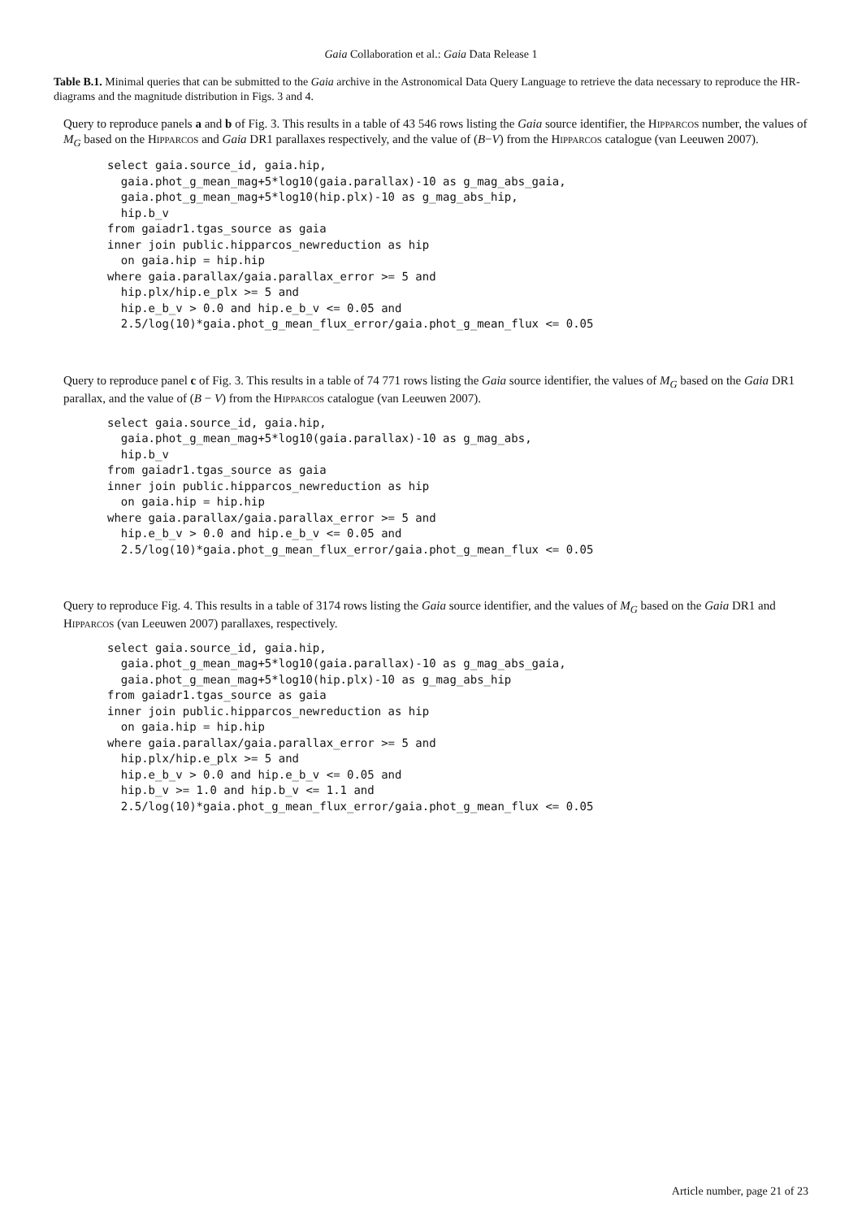Gaia Collaboration et al.: Gaia Data Release 1
Table B.1. Minimal queries that can be submitted to the Gaia archive in the Astronomical Data Query Language to retrieve the data necessary to reproduce the HR-diagrams and the magnitude distribution in Figs. 3 and 4.
Query to reproduce panels a and b of Fig. 3. This results in a table of 43 546 rows listing the Gaia source identifier, the HIPPARCOS number, the values of M<sub>G</sub> based on the HIPPARCOS and Gaia DR1 parallaxes respectively, and the value of (B−V) from the HIPPARCOS catalogue (van Leeuwen 2007).
select gaia.source_id, gaia.hip,
  gaia.phot_g_mean_mag+5*log10(gaia.parallax)-10 as g_mag_abs_gaia,
  gaia.phot_g_mean_mag+5*log10(hip.plx)-10 as g_mag_abs_hip,
  hip.b_v
from gaiadr1.tgas_source as gaia
inner join public.hipparcos_newreduction as hip
  on gaia.hip = hip.hip
where gaia.parallax/gaia.parallax_error >= 5 and
  hip.plx/hip.e_plx >= 5 and
  hip.e_b_v > 0.0 and hip.e_b_v <= 0.05 and
  2.5/log(10)*gaia.phot_g_mean_flux_error/gaia.phot_g_mean_flux <= 0.05
Query to reproduce panel c of Fig. 3. This results in a table of 74 771 rows listing the Gaia source identifier, the values of M<sub>G</sub> based on the Gaia DR1 parallax, and the value of (B − V) from the HIPPARCOS catalogue (van Leeuwen 2007).
select gaia.source_id, gaia.hip,
  gaia.phot_g_mean_mag+5*log10(gaia.parallax)-10 as g_mag_abs,
  hip.b_v
from gaiadr1.tgas_source as gaia
inner join public.hipparcos_newreduction as hip
  on gaia.hip = hip.hip
where gaia.parallax/gaia.parallax_error >= 5 and
  hip.e_b_v > 0.0 and hip.e_b_v <= 0.05 and
  2.5/log(10)*gaia.phot_g_mean_flux_error/gaia.phot_g_mean_flux <= 0.05
Query to reproduce Fig. 4. This results in a table of 3174 rows listing the Gaia source identifier, and the values of M<sub>G</sub> based on the Gaia DR1 and HIPPARCOS (van Leeuwen 2007) parallaxes, respectively.
select gaia.source_id, gaia.hip,
  gaia.phot_g_mean_mag+5*log10(gaia.parallax)-10 as g_mag_abs_gaia,
  gaia.phot_g_mean_mag+5*log10(hip.plx)-10 as g_mag_abs_hip
from gaiadr1.tgas_source as gaia
inner join public.hipparcos_newreduction as hip
  on gaia.hip = hip.hip
where gaia.parallax/gaia.parallax_error >= 5 and
  hip.plx/hip.e_plx >= 5 and
  hip.e_b_v > 0.0 and hip.e_b_v <= 0.05 and
  hip.b_v >= 1.0 and hip.b_v <= 1.1 and
  2.5/log(10)*gaia.phot_g_mean_flux_error/gaia.phot_g_mean_flux <= 0.05
Article number, page 21 of 23